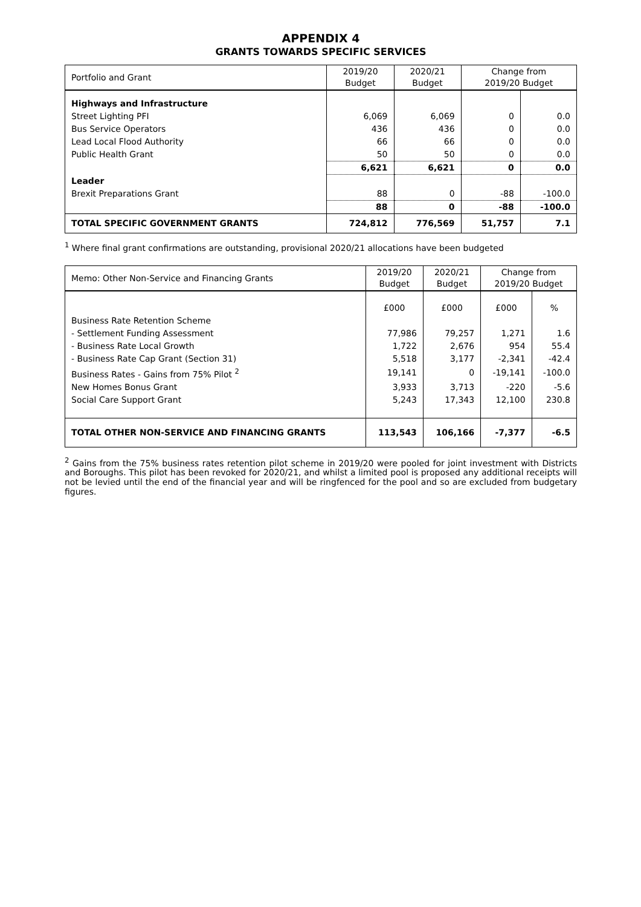APPENDIX 4
GRANTS TOWARDS SPECIFIC SERVICES
| Portfolio and Grant | 2019/20 Budget | 2020/21 Budget | Change from 2019/20 Budget | |
| --- | --- | --- | --- | --- |
| Highways and Infrastructure | | | | |
| Street Lighting PFI | 6,069 | 6,069 | 0 | 0.0 |
| Bus Service Operators | 436 | 436 | 0 | 0.0 |
| Lead Local Flood Authority | 66 | 66 | 0 | 0.0 |
| Public Health Grant | 50 | 50 | 0 | 0.0 |
| | 6,621 | 6,621 | 0 | 0.0 |
| Leader | | | | |
| Brexit Preparations Grant | 88 | 0 | -88 | -100.0 |
| | 88 | 0 | -88 | -100.0 |
| TOTAL SPECIFIC GOVERNMENT GRANTS | 724,812 | 776,569 | 51,757 | 7.1 |
<sup>1</sup> Where final grant confirmations are outstanding, provisional 2020/21 allocations have been budgeted
| Memo: Other Non-Service and Financing Grants | 2019/20 Budget | 2020/21 Budget | Change from 2019/20 Budget | |
| --- | --- | --- | --- | --- |
| | £000 | £000 | £000 | % |
| Business Rate Retention Scheme | | | | |
| - Settlement Funding Assessment | 77,986 | 79,257 | 1,271 | 1.6 |
| - Business Rate Local Growth | 1,722 | 2,676 | 954 | 55.4 |
| - Business Rate Cap Grant (Section 31) | 5,518 | 3,177 | -2,341 | -42.4 |
| Business Rates - Gains from 75% Pilot <sup>2</sup> | 19,141 | 0 | -19,141 | -100.0 |
| New Homes Bonus Grant | 3,933 | 3,713 | -220 | -5.6 |
| Social Care Support Grant | 5,243 | 17,343 | 12,100 | 230.8 |
| TOTAL OTHER NON-SERVICE AND FINANCING GRANTS | 113,543 | 106,166 | -7,377 | -6.5 |
<sup>2</sup> Gains from the 75% business rates retention pilot scheme in 2019/20 were pooled for joint investment with Districts and Boroughs. This pilot has been revoked for 2020/21, and whilst a limited pool is proposed any additional receipts will not be levied until the end of the financial year and will be ringfenced for the pool and so are excluded from budgetary figures.